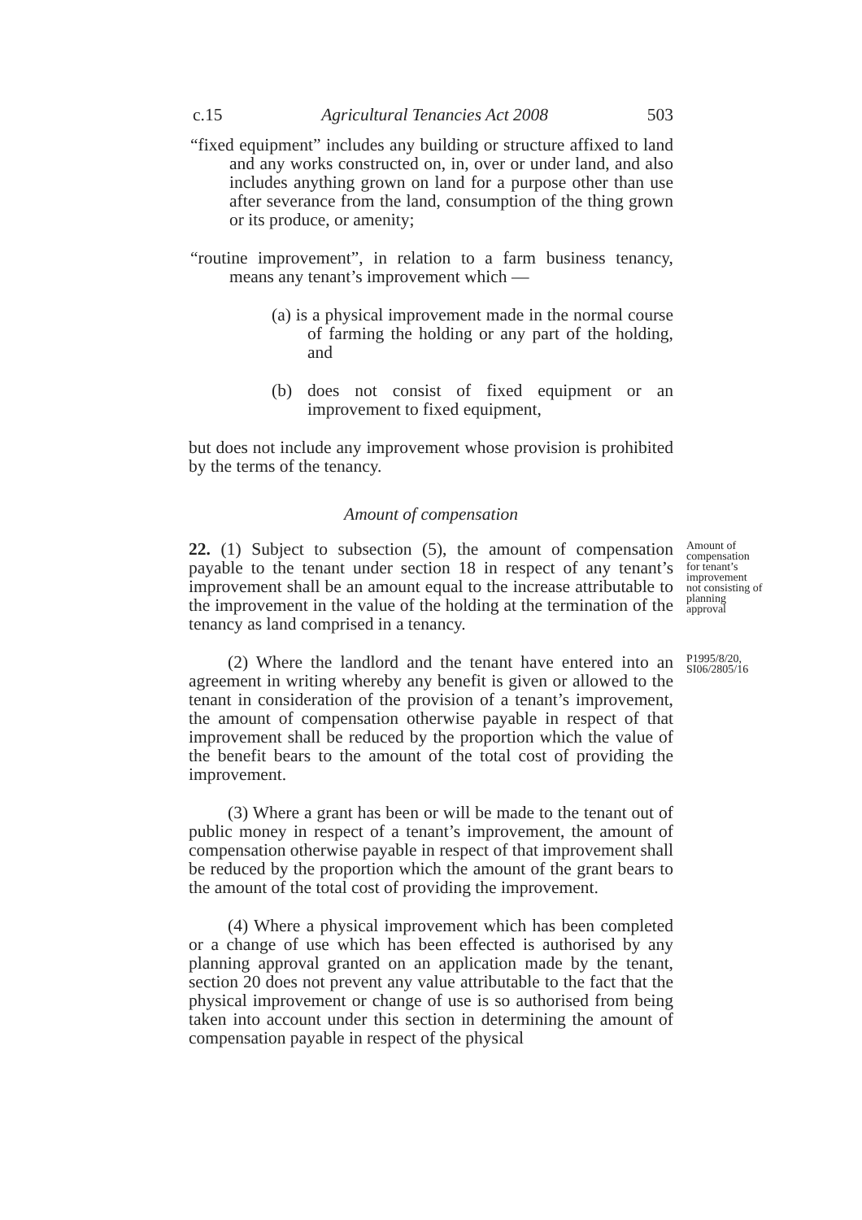c.15 Agricultural Tenancies Act 2008 503
“fixed equipment” includes any building or structure affixed to land and any works constructed on, in, over or under land, and also includes anything grown on land for a purpose other than use after severance from the land, consumption of the thing grown or its produce, or amenity;
“routine improvement”, in relation to a farm business tenancy, means any tenant’s improvement which —
(a) is a physical improvement made in the normal course of farming the holding or any part of the holding, and
(b) does not consist of fixed equipment or an improvement to fixed equipment,
but does not include any improvement whose provision is prohibited by the terms of the tenancy.
Amount of compensation
22. (1) Subject to subsection (5), the amount of compensation payable to the tenant under section 18 in respect of any tenant’s improvement shall be an amount equal to the increase attributable to the improvement in the value of the holding at the termination of the tenancy as land comprised in a tenancy.
Amount of compensation for tenant’s improvement not consisting of planning approval
(2) Where the landlord and the tenant have entered into an agreement in writing whereby any benefit is given or allowed to the tenant in consideration of the provision of a tenant’s improvement, the amount of compensation otherwise payable in respect of that improvement shall be reduced by the proportion which the value of the benefit bears to the amount of the total cost of providing the improvement.
P1995/8/20, SI06/2805/16
(3) Where a grant has been or will be made to the tenant out of public money in respect of a tenant’s improvement, the amount of compensation otherwise payable in respect of that improvement shall be reduced by the proportion which the amount of the grant bears to the amount of the total cost of providing the improvement.
(4) Where a physical improvement which has been completed or a change of use which has been effected is authorised by any planning approval granted on an application made by the tenant, section 20 does not prevent any value attributable to the fact that the physical improvement or change of use is so authorised from being taken into account under this section in determining the amount of compensation payable in respect of the physical